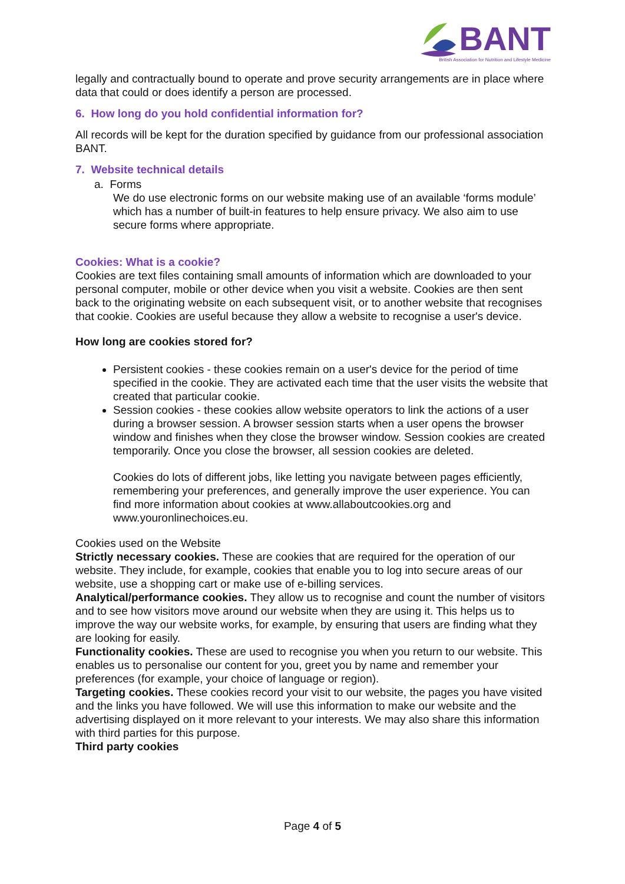BANT
British Association for Nutrition and Lifestyle Medicine
legally and contractually bound to operate and prove security arrangements are in place where data that could or does identify a person are processed.
6. How long do you hold confidential information for?
All records will be kept for the duration specified by guidance from our professional association BANT.
7. Website technical details
a. Forms
We do use electronic forms on our website making use of an available ‘forms module’ which has a number of built-in features to help ensure privacy. We also aim to use secure forms where appropriate.
Cookies: What is a cookie?
Cookies are text files containing small amounts of information which are downloaded to your personal computer, mobile or other device when you visit a website. Cookies are then sent back to the originating website on each subsequent visit, or to another website that recognises that cookie. Cookies are useful because they allow a website to recognise a user's device.
How long are cookies stored for?
Persistent cookies - these cookies remain on a user's device for the period of time specified in the cookie. They are activated each time that the user visits the website that created that particular cookie.
Session cookies - these cookies allow website operators to link the actions of a user during a browser session. A browser session starts when a user opens the browser window and finishes when they close the browser window. Session cookies are created temporarily. Once you close the browser, all session cookies are deleted.
Cookies do lots of different jobs, like letting you navigate between pages efficiently, remembering your preferences, and generally improve the user experience. You can find more information about cookies at www.allaboutcookies.org and www.youronlinechoices.eu.
Cookies used on the Website
Strictly necessary cookies. These are cookies that are required for the operation of our website. They include, for example, cookies that enable you to log into secure areas of our website, use a shopping cart or make use of e-billing services.
Analytical/performance cookies. They allow us to recognise and count the number of visitors and to see how visitors move around our website when they are using it. This helps us to improve the way our website works, for example, by ensuring that users are finding what they are looking for easily.
Functionality cookies. These are used to recognise you when you return to our website. This enables us to personalise our content for you, greet you by name and remember your preferences (for example, your choice of language or region).
Targeting cookies. These cookies record your visit to our website, the pages you have visited and the links you have followed. We will use this information to make our website and the advertising displayed on it more relevant to your interests. We may also share this information with third parties for this purpose.
Third party cookies
Page 4 of 5